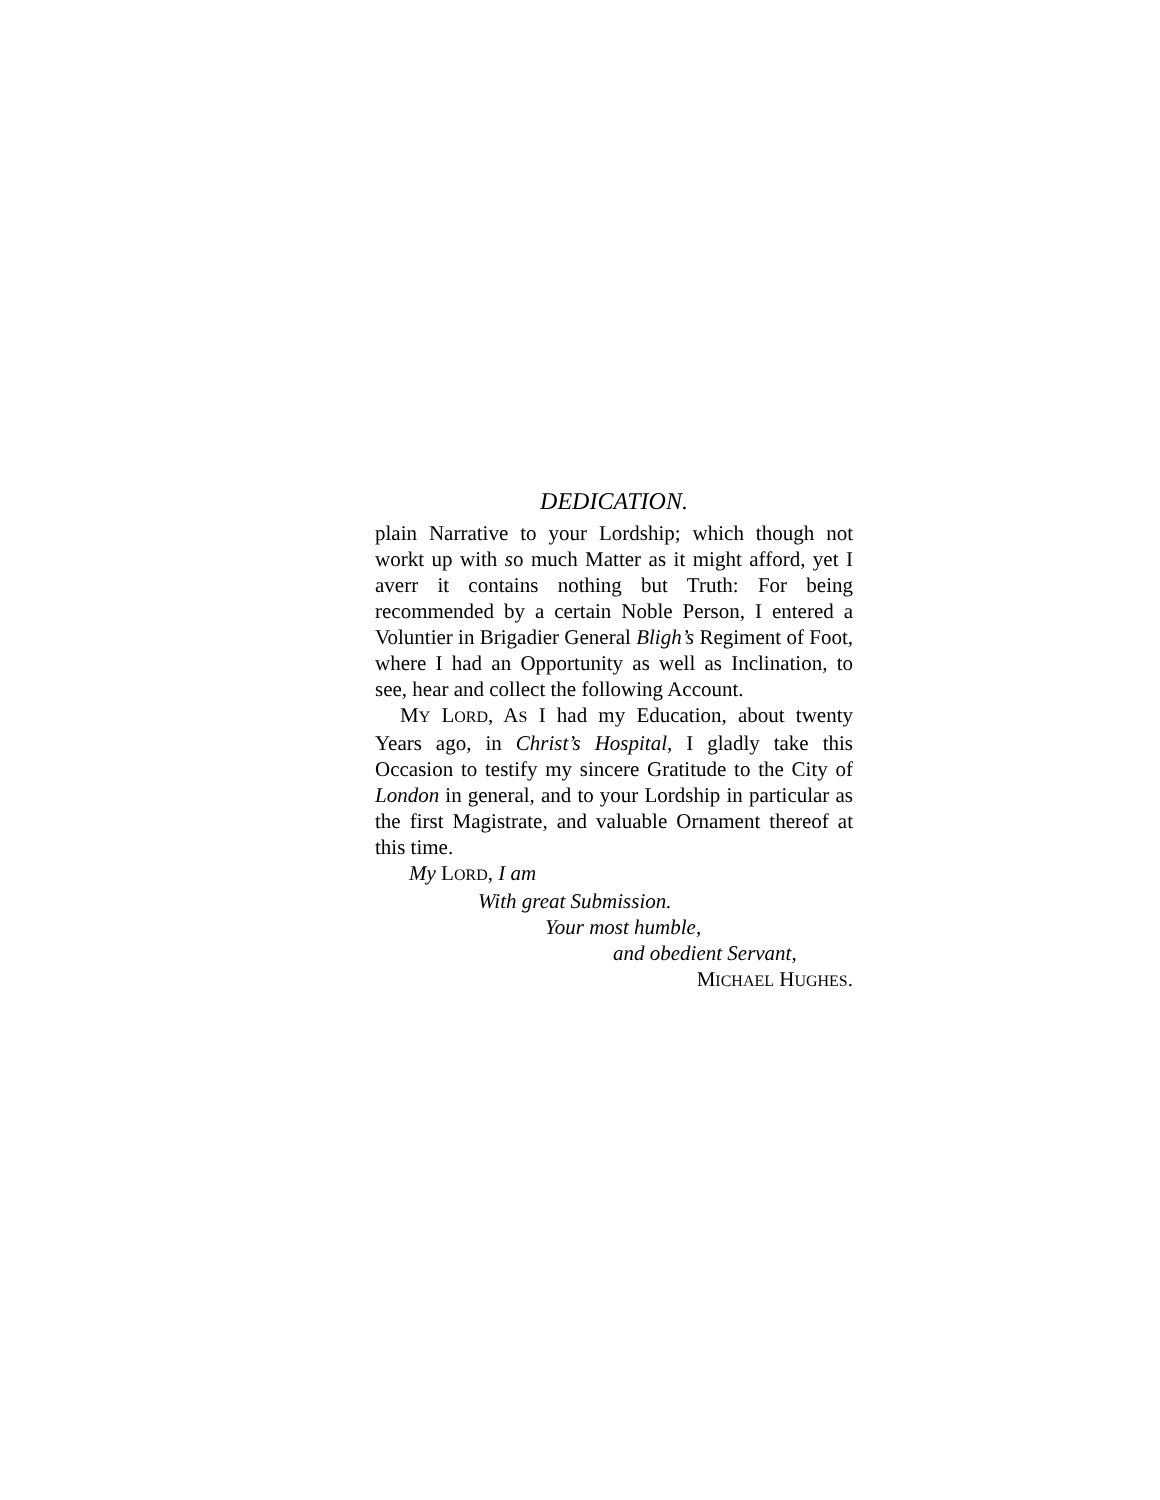DEDICATION.
plain Narrative to your Lordship; which though not workt up with so much Matter as it might afford, yet I averr it contains nothing but Truth: For being recommended by a certain Noble Person, I entered a Voluntier in Brigadier General Bligh’s Regiment of Foot, where I had an Opportunity as well as Inclination, to see, hear and collect the following Account.
MY LORD, AS I had my Education, about twenty Years ago, in Christ’s Hospital, I gladly take this Occasion to testify my sincere Gratitude to the City of London in general, and to your Lordship in particular as the first Magistrate, and valuable Ornament thereof at this time.
My LORD, I am
With great Submission.
Your most humble,
and obedient Servant,
MICHAEL HUGHES.